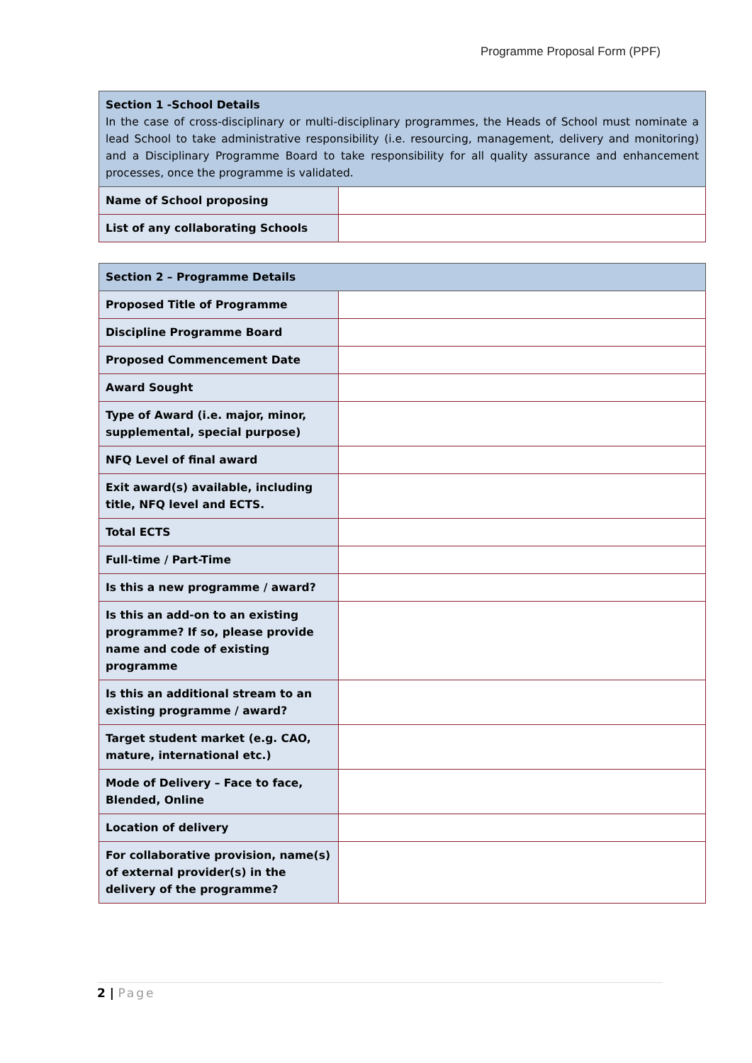Programme Proposal Form (PPF)
| Section 1 -School Details In the case of cross-disciplinary or multi-disciplinary programmes, the Heads of School must nominate a lead School to take administrative responsibility (i.e. resourcing, management, delivery and monitoring) and a Disciplinary Programme Board to take responsibility for all quality assurance and enhancement processes, once the programme is validated. | |
| Name of School proposing | |
| List of any collaborating Schools | |
| Section 2 – Programme Details | |
| Proposed Title of Programme | |
| Discipline Programme Board | |
| Proposed Commencement Date | |
| Award Sought | |
| Type of Award (i.e. major, minor, supplemental, special purpose) | |
| NFQ Level of final award | |
| Exit award(s) available, including title, NFQ level and ECTS. | |
| Total ECTS | |
| Full-time / Part-Time | |
| Is this a new programme / award? | |
| Is this an add-on to an existing programme? If so, please provide name and code of existing programme | |
| Is this an additional stream to an existing programme / award? | |
| Target student market (e.g. CAO, mature, international etc.) | |
| Mode of Delivery – Face to face, Blended, Online | |
| Location of delivery | |
| For collaborative provision, name(s) of external provider(s) in the delivery of the programme? | |
2 | Page